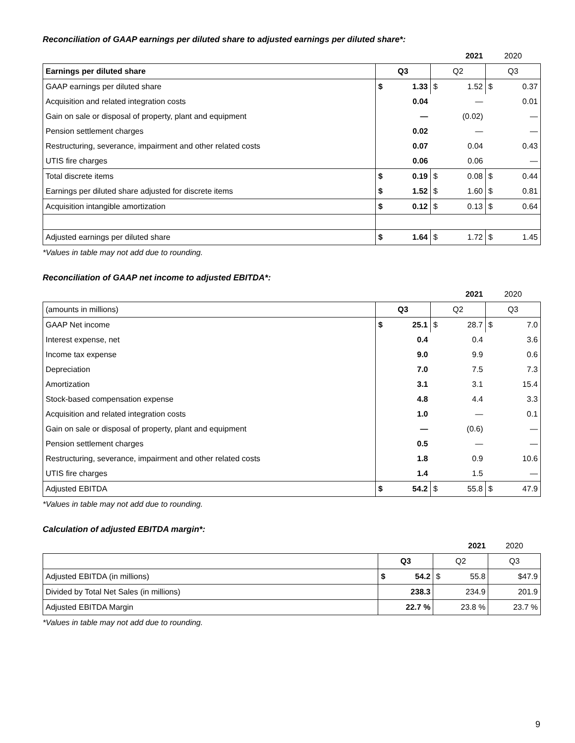Reconciliation of GAAP earnings per diluted share to adjusted earnings per diluted share*:
| | 2021 | | | | 2020 | |
| Earnings per diluted share | Q3 | | Q2 | | Q3 | |
| GAAP earnings per diluted share | $ | 1.33 | $ | 1.52 | $ | 0.37 |
| Acquisition and related integration costs | | 0.04 | | — | | 0.01 |
| Gain on sale or disposal of property, plant and equipment | | — | | (0.02) | | — |
| Pension settlement charges | | 0.02 | | — | | — |
| Restructuring, severance, impairment and other related costs | | 0.07 | | 0.04 | | 0.43 |
| UTIS fire charges | | 0.06 | | 0.06 | | — |
| Total discrete items | $ | 0.19 | $ | 0.08 | $ | 0.44 |
| Earnings per diluted share adjusted for discrete items | $ | 1.52 | $ | 1.60 | $ | 0.81 |
| Acquisition intangible amortization | $ | 0.12 | $ | 0.13 | $ | 0.64 |
| Adjusted earnings per diluted share | $ | 1.64 | $ | 1.72 | $ | 1.45 |
*Values in table may not add due to rounding.
Reconciliation of GAAP net income to adjusted EBITDA*:
| | 2021 | | | | 2020 | |
| (amounts in millions) | Q3 | | Q2 | | Q3 | |
| GAAP Net income | $ | 25.1 | $ | 28.7 | $ | 7.0 |
| Interest expense, net | | 0.4 | | 0.4 | | 3.6 |
| Income tax expense | | 9.0 | | 9.9 | | 0.6 |
| Depreciation | | 7.0 | | 7.5 | | 7.3 |
| Amortization | | 3.1 | | 3.1 | | 15.4 |
| Stock-based compensation expense | | 4.8 | | 4.4 | | 3.3 |
| Acquisition and related integration costs | | 1.0 | | — | | 0.1 |
| Gain on sale or disposal of property, plant and equipment | | — | | (0.6) | | — |
| Pension settlement charges | | 0.5 | | — | | — |
| Restructuring, severance, impairment and other related costs | | 1.8 | | 0.9 | | 10.6 |
| UTIS fire charges | | 1.4 | | 1.5 | | — |
| Adjusted EBITDA | $ | 54.2 | $ | 55.8 | $ | 47.9 |
*Values in table may not add due to rounding.
Calculation of adjusted EBITDA margin*:
| | 2021 | | | | 2020 | |
| | Q3 | | Q2 | | Q3 | |
| Adjusted EBITDA (in millions) | $ | 54.2 | $ | 55.8 | | $47.9 |
| Divided by Total Net Sales (in millions) | | 238.3 | | 234.9 | | 201.9 |
| Adjusted EBITDA Margin | | 22.7 % | | 23.8 % | | 23.7 % |
*Values in table may not add due to rounding.
9